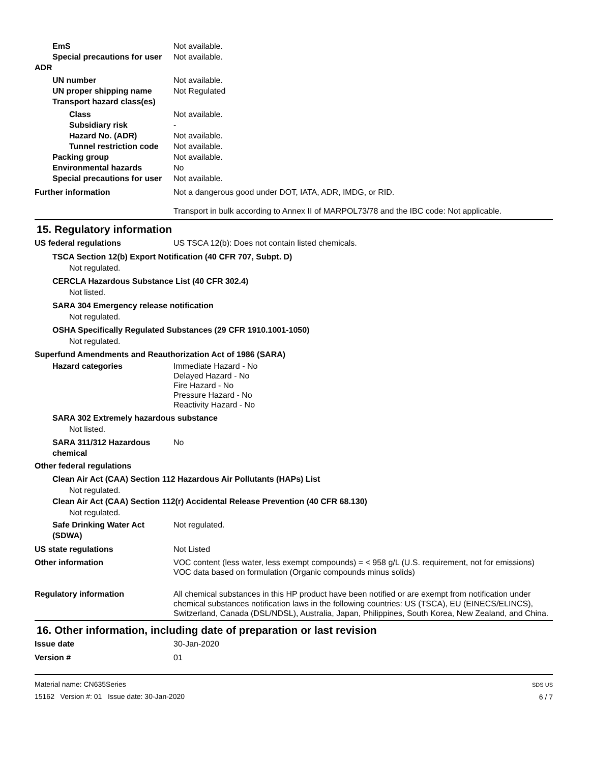EmS Not available.
Special precautions for user
Not available.
ADR
UN number Not available.
UN proper shipping name Not Regulated
Transport hazard class(es)
Class Not available.
Subsidiary risk -
Hazard No. (ADR) Not available.
Tunnel restriction code
Not available.
Packing group Not available.
Environmental hazards No
Special precautions for user
Not available.
Further information Not a dangerous good under DOT, IATA, ADR, IMDG, or RID.
Transport in bulk according to Annex II of MARPOL73/78 and the IBC code: Not applicable.
15. Regulatory information
US federal regulations US TSCA 12(b): Does not contain listed chemicals.
TSCA Section 12(b) Export Notification (40 CFR 707, Subpt. D)
Not regulated.
CERCLA Hazardous Substance List (40 CFR 302.4)
Not listed.
SARA 304 Emergency release notification
Not regulated.
OSHA Specifically Regulated Substances (29 CFR 1910.1001-1050)
Not regulated.
Superfund Amendments and Reauthorization Act of 1986 (SARA)
Hazard categories Immediate Hazard - No
Delayed Hazard - No
Fire Hazard - No
Pressure Hazard - No
Reactivity Hazard - No
SARA 302 Extremely hazardous substance
Not listed.
SARA 311/312 Hazardous chemical
No
Other federal regulations
Clean Air Act (CAA) Section 112 Hazardous Air Pollutants (HAPs) List
Not regulated.
Clean Air Act (CAA) Section 112(r) Accidental Release Prevention (40 CFR 68.130)
Not regulated.
Safe Drinking Water Act (SDWA)
Not regulated.
US state regulations Not Listed
Other information VOC content (less water, less exempt compounds) = < 958 g/L (U.S. requirement, not for emissions)
VOC data based on formulation (Organic compounds minus solids)
Regulatory information All chemical substances in this HP product have been notified or are exempt from notification under chemical substances notification laws in the following countries: US (TSCA), EU (EINECS/ELINCS), Switzerland, Canada (DSL/NDSL), Australia, Japan, Philippines, South Korea, New Zealand, and China.
16. Other information, including date of preparation or last revision
Issue date 30-Jan-2020
Version # 01
Material name: CN635Series
15162 Version #: 01 Issue date: 30-Jan-2020
SDS US
6 / 7